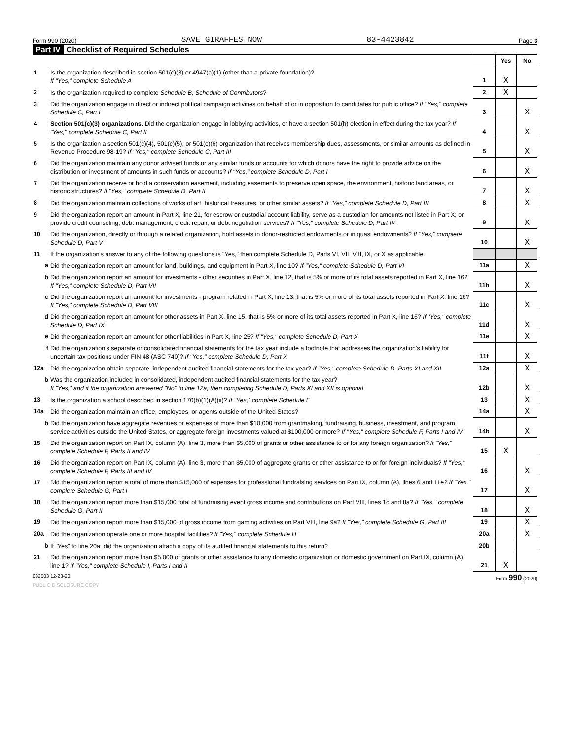Form 990 (2020) SAVE GIRAFFES NOW 83-4423842 Page 3
Part IV Checklist of Required Schedules
| | | | Yes | No |
| 1 | Is the organization described in section 501(c)(3) or 4947(a)(1) (other than a private foundation)? If "Yes," complete Schedule A | 1 | X | |
| 2 | Is the organization required to complete Schedule B, Schedule of Contributors ? | 2 | X | |
| 3 | Did the organization engage in direct or indirect political campaign activities on behalf of or in opposition to candidates for public office? If "Yes," complete Schedule C, Part I | 3 | | X |
| 4 | Section 501(c)(3) organizations. Did the organization engage in lobbying activities, or have a section 501(h) election in effect during the tax year? If "Yes," complete Schedule C, Part II | 4 | | X |
| 5 | Is the organization a section 501(c)(4), 501(c)(5), or 501(c)(6) organization that receives membership dues, assessments, or similar amounts as defined in Revenue Procedure 98-19? If "Yes," complete Schedule C, Part III | 5 | | X |
| 6 | Did the organization maintain any donor advised funds or any similar funds or accounts for which donors have the right to provide advice on the distribution or investment of amounts in such funds or accounts? If "Yes," complete Schedule D, Part I | 6 | | X |
| 7 | Did the organization receive or hold a conservation easement, including easements to preserve open space, the environment, historic land areas, or historic structures? If "Yes," complete Schedule D, Part II | 7 | | X |
| 8 | Did the organization maintain collections of works of art, historical treasures, or other similar assets? If "Yes," complete Schedule D, Part III | 8 | | X |
| 9 | Did the organization report an amount in Part X, line 21, for escrow or custodial account liability, serve as a custodian for amounts not listed in Part X; or provide credit counseling, debt management, credit repair, or debt negotiation services? If "Yes," complete Schedule D, Part IV | 9 | | X |
| 10 | Did the organization, directly or through a related organization, hold assets in donor-restricted endowments or in quasi endowments? If "Yes," complete Schedule D, Part V | 10 | | X |
| 11 | If the organization's answer to any of the following questions is "Yes," then complete Schedule D, Parts VI, VII, VIII, IX, or X as applicable. | | | |
| a | Did the organization report an amount for land, buildings, and equipment in Part X, line 10? If "Yes," complete Schedule D, Part VI | 11a | | X |
| b | Did the organization report an amount for investments - other securities in Part X, line 12, that is 5% or more of its total assets reported in Part X, line 16? If "Yes," complete Schedule D, Part VII | 11b | | X |
| c | Did the organization report an amount for investments - program related in Part X, line 13, that is 5% or more of its total assets reported in Part X, line 16? If "Yes," complete Schedule D, Part VIII | 11c | | X |
| d | Did the organization report an amount for other assets in Part X, line 15, that is 5% or more of its total assets reported in Part X, line 16? If "Yes," complete Schedule D, Part IX | 11d | | X |
| e | Did the organization report an amount for other liabilities in Part X, line 25? If "Yes," complete Schedule D, Part X | 11e | | X |
| f | Did the organization's separate or consolidated financial statements for the tax year include a footnote that addresses the organization's liability for uncertain tax positions under FIN 48 (ASC 740)? If "Yes," complete Schedule D, Part X | 11f | | X |
| 12a | Did the organization obtain separate, independent audited financial statements for the tax year? If "Yes," complete Schedule D, Parts XI and XII | 12a | | X |
| b | Was the organization included in consolidated, independent audited financial statements for the tax year? If "Yes," and if the organization answered "No" to line 12a, then completing Schedule D, Parts XI and XII is optional | 12b | | X |
| 13 | Is the organization a school described in section 170(b)(1)(A)(ii)? If "Yes," complete Schedule E | 13 | | X |
| 14a | Did the organization maintain an office, employees, or agents outside of the United States? | 14a | | X |
| b | Did the organization have aggregate revenues or expenses of more than $10,000 from grantmaking, fundraising, business, investment, and program service activities outside the United States, or aggregate foreign investments valued at $100,000 or more? If "Yes," complete Schedule F, Parts I and IV | 14b | | X |
| 15 | Did the organization report on Part IX, column (A), line 3, more than $5,000 of grants or other assistance to or for any foreign organization? If "Yes," complete Schedule F, Parts II and IV | 15 | X | |
| 16 | Did the organization report on Part IX, column (A), line 3, more than $5,000 of aggregate grants or other assistance to or for foreign individuals? If "Yes," complete Schedule F, Parts III and IV | 16 | | X |
| 17 | Did the organization report a total of more than $15,000 of expenses for professional fundraising services on Part IX, column (A), lines 6 and 11e? If "Yes," complete Schedule G, Part I | 17 | | X |
| 18 | Did the organization report more than $15,000 total of fundraising event gross income and contributions on Part VIII, lines 1c and 8a? If "Yes," complete Schedule G, Part II | 18 | | X |
| 19 | Did the organization report more than $15,000 of gross income from gaming activities on Part VIII, line 9a? If "Yes," complete Schedule G, Part III | 19 | | X |
| 20a | Did the organization operate one or more hospital facilities? If "Yes," complete Schedule H | 20a | | X |
| b | If "Yes" to line 20a, did the organization attach a copy of its audited financial statements to this return? | 20b | | |
| 21 | Did the organization report more than $5,000 of grants or other assistance to any domestic organization or domestic government on Part IX, column (A), line 1? If "Yes," complete Schedule I, Parts I and II | 21 | X | |
032003 12-23-20 Form 990 (2020)
PUBLIC DISCLOSURE COPY